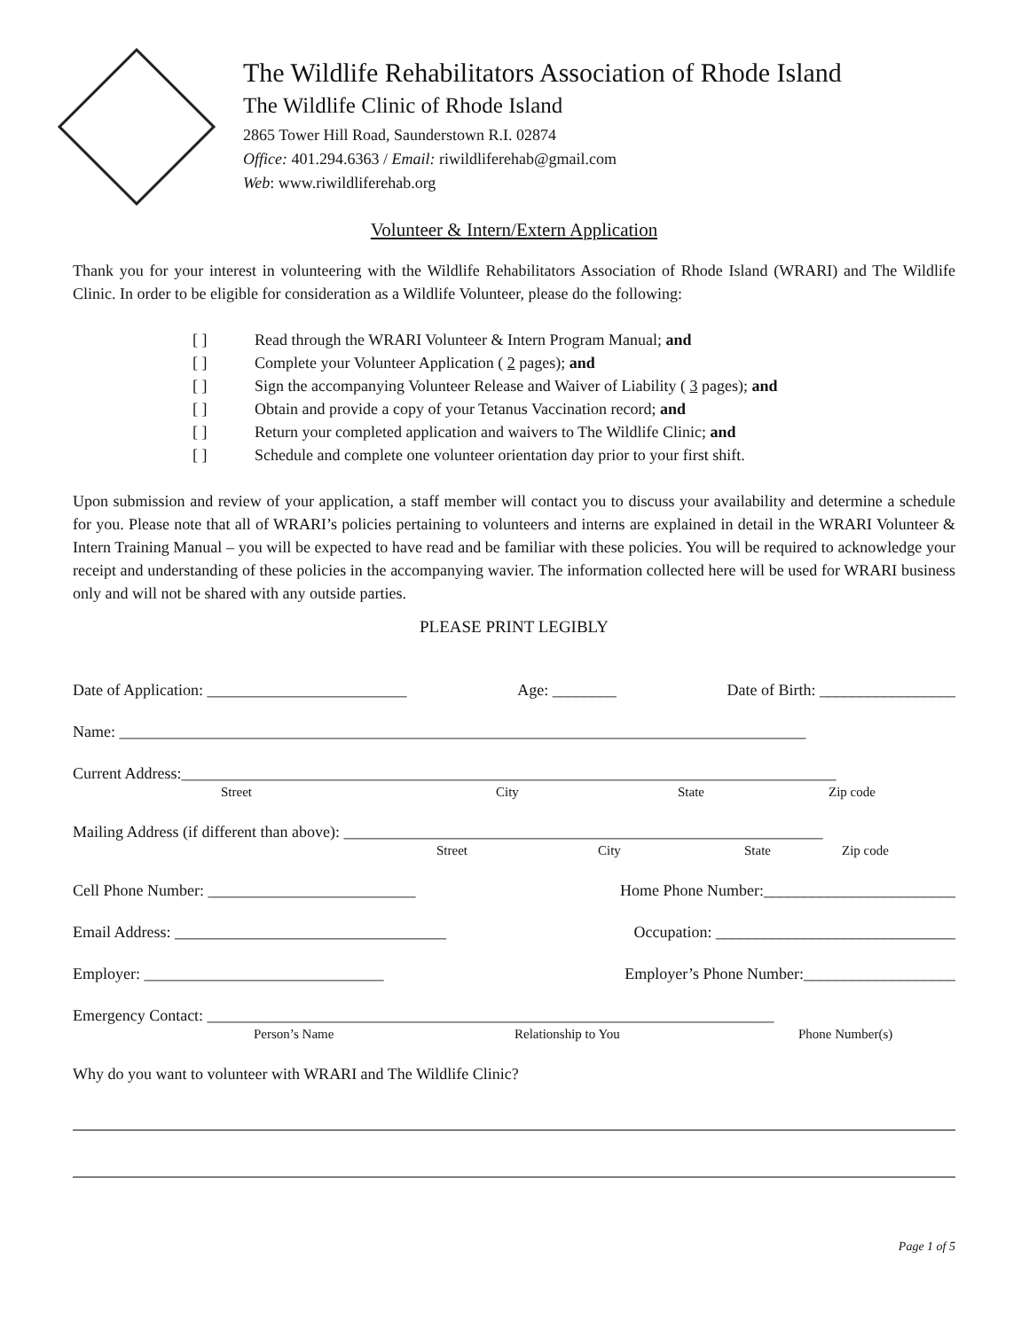The Wildlife Rehabilitators Association of Rhode Island
The Wildlife Clinic of Rhode Island
2865 Tower Hill Road, Saunderstown R.I. 02874
Office: 401.294.6363 / Email: riwildliferehab@gmail.com
Web: www.riwildliferehab.org
Volunteer & Intern/Extern Application
Thank you for your interest in volunteering with the Wildlife Rehabilitators Association of Rhode Island (WRARI) and The Wildlife Clinic. In order to be eligible for consideration as a Wildlife Volunteer, please do the following:
[ ] Read through the WRARI Volunteer & Intern Program Manual; and
[ ] Complete your Volunteer Application ( 2 pages); and
[ ] Sign the accompanying Volunteer Release and Waiver of Liability ( 3 pages); and
[ ] Obtain and provide a copy of your Tetanus Vaccination record; and
[ ] Return your completed application and waivers to The Wildlife Clinic; and
[ ] Schedule and complete one volunteer orientation day prior to your first shift.
Upon submission and review of your application, a staff member will contact you to discuss your availability and determine a schedule for you. Please note that all of WRARI’s policies pertaining to volunteers and interns are explained in detail in the WRARI Volunteer & Intern Training Manual – you will be expected to have read and be familiar with these policies. You will be required to acknowledge your receipt and understanding of these policies in the accompanying wavier. The information collected here will be used for WRARI business only and will not be shared with any outside parties.
PLEASE PRINT LEGIBLY
Date of Application: _________________________ Age: ________ Date of Birth: _________________
Name: ______________________________________________________________________________________
Current Address:__________________________________________________________________________________
Street City State Zip code
Mailing Address (if different than above): ____________________________________________________________
Street City State Zip code
Cell Phone Number: __________________________ Home Phone Number:________________________
Email Address: __________________________________ Occupation: ______________________________
Employer: ______________________________ Employer’s Phone Number:___________________
Emergency Contact: _______________________________________________________________________
Person’s Name Relationship to You Phone Number(s)
Why do you want to volunteer with WRARI and The Wildlife Clinic?
Page 1 of 5